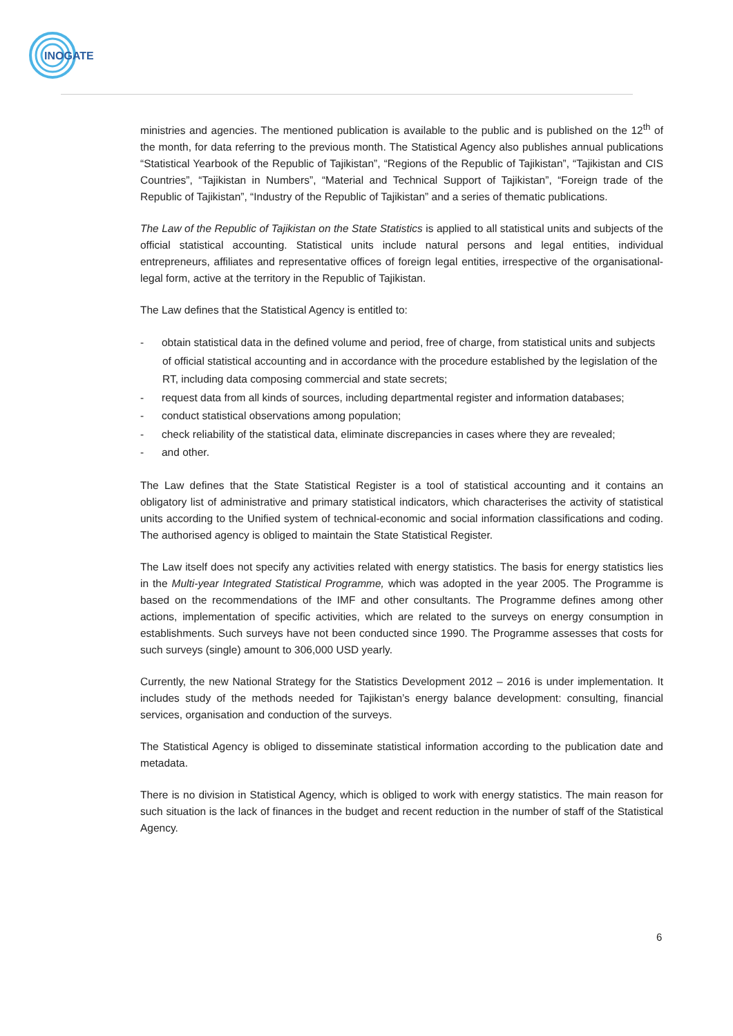INOGATE
ministries and agencies. The mentioned publication is available to the public and is published on the 12<sup>th</sup> of the month, for data referring to the previous month. The Statistical Agency also publishes annual publications “Statistical Yearbook of the Republic of Tajikistan”, “Regions of the Republic of Tajikistan”, “Tajikistan and CIS Countries”, “Tajikistan in Numbers”, “Material and Technical Support of Tajikistan”, “Foreign trade of the Republic of Tajikistan”, “Industry of the Republic of Tajikistan” and a series of thematic publications.
The Law of the Republic of Tajikistan on the State Statistics is applied to all statistical units and subjects of the official statistical accounting. Statistical units include natural persons and legal entities, individual entrepreneurs, affiliates and representative offices of foreign legal entities, irrespective of the organisational-legal form, active at the territory in the Republic of Tajikistan.
The Law defines that the Statistical Agency is entitled to:
- obtain statistical data in the defined volume and period, free of charge, from statistical units and subjects of official statistical accounting and in accordance with the procedure established by the legislation of the RT, including data composing commercial and state secrets;
- request data from all kinds of sources, including departmental register and information databases;
- conduct statistical observations among population;
- check reliability of the statistical data, eliminate discrepancies in cases where they are revealed;
- and other.
The Law defines that the State Statistical Register is a tool of statistical accounting and it contains an obligatory list of administrative and primary statistical indicators, which characterises the activity of statistical units according to the Unified system of technical-economic and social information classifications and coding. The authorised agency is obliged to maintain the State Statistical Register.
The Law itself does not specify any activities related with energy statistics. The basis for energy statistics lies in the Multi-year Integrated Statistical Programme, which was adopted in the year 2005. The Programme is based on the recommendations of the IMF and other consultants. The Programme defines among other actions, implementation of specific activities, which are related to the surveys on energy consumption in establishments. Such surveys have not been conducted since 1990. The Programme assesses that costs for such surveys (single) amount to 306,000 USD yearly.
Currently, the new National Strategy for the Statistics Development 2012 – 2016 is under implementation. It includes study of the methods needed for Tajikistan’s energy balance development: consulting, financial services, organisation and conduction of the surveys.
The Statistical Agency is obliged to disseminate statistical information according to the publication date and metadata.
There is no division in Statistical Agency, which is obliged to work with energy statistics. The main reason for such situation is the lack of finances in the budget and recent reduction in the number of staff of the Statistical Agency.
6